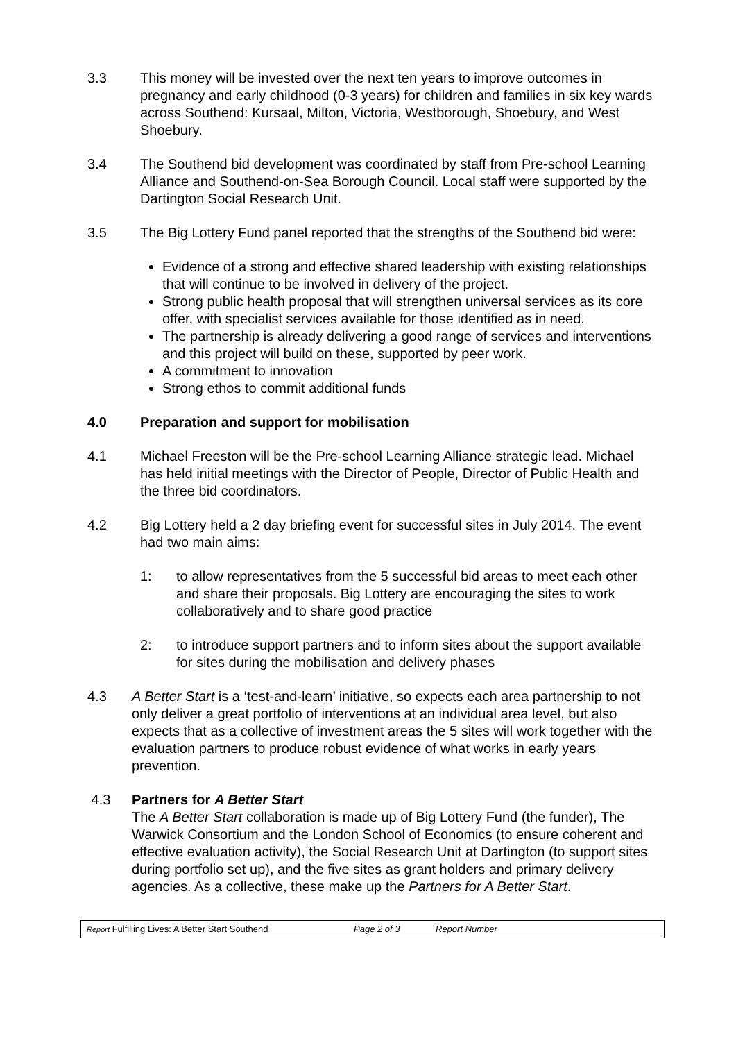3.3 This money will be invested over the next ten years to improve outcomes in pregnancy and early childhood (0-3 years) for children and families in six key wards across Southend: Kursaal, Milton, Victoria, Westborough, Shoebury, and West Shoebury.
3.4 The Southend bid development was coordinated by staff from Pre-school Learning Alliance and Southend-on-Sea Borough Council. Local staff were supported by the Dartington Social Research Unit.
3.5 The Big Lottery Fund panel reported that the strengths of the Southend bid were:
Evidence of a strong and effective shared leadership with existing relationships that will continue to be involved in delivery of the project.
Strong public health proposal that will strengthen universal services as its core offer, with specialist services available for those identified as in need.
The partnership is already delivering a good range of services and interventions and this project will build on these, supported by peer work.
A commitment to innovation
Strong ethos to commit additional funds
4.0 Preparation and support for mobilisation
4.1 Michael Freeston will be the Pre-school Learning Alliance strategic lead. Michael has held initial meetings with the Director of People, Director of Public Health and the three bid coordinators.
4.2 Big Lottery held a 2 day briefing event for successful sites in July 2014. The event had two main aims:
1: to allow representatives from the 5 successful bid areas to meet each other and share their proposals. Big Lottery are encouraging the sites to work collaboratively and to share good practice
2: to introduce support partners and to inform sites about the support available for sites during the mobilisation and delivery phases
4.3 A Better Start is a ‘test-and-learn’ initiative, so expects each area partnership to not only deliver a great portfolio of interventions at an individual area level, but also expects that as a collective of investment areas the 5 sites will work together with the evaluation partners to produce robust evidence of what works in early years prevention.
4.3 Partners for A Better Start
The A Better Start collaboration is made up of Big Lottery Fund (the funder), The Warwick Consortium and the London School of Economics (to ensure coherent and effective evaluation activity), the Social Research Unit at Dartington (to support sites during portfolio set up), and the five sites as grant holders and primary delivery agencies. As a collective, these make up the Partners for A Better Start.
Report Fulfilling Lives: A Better Start Southend Page 2 of 3 Report Number